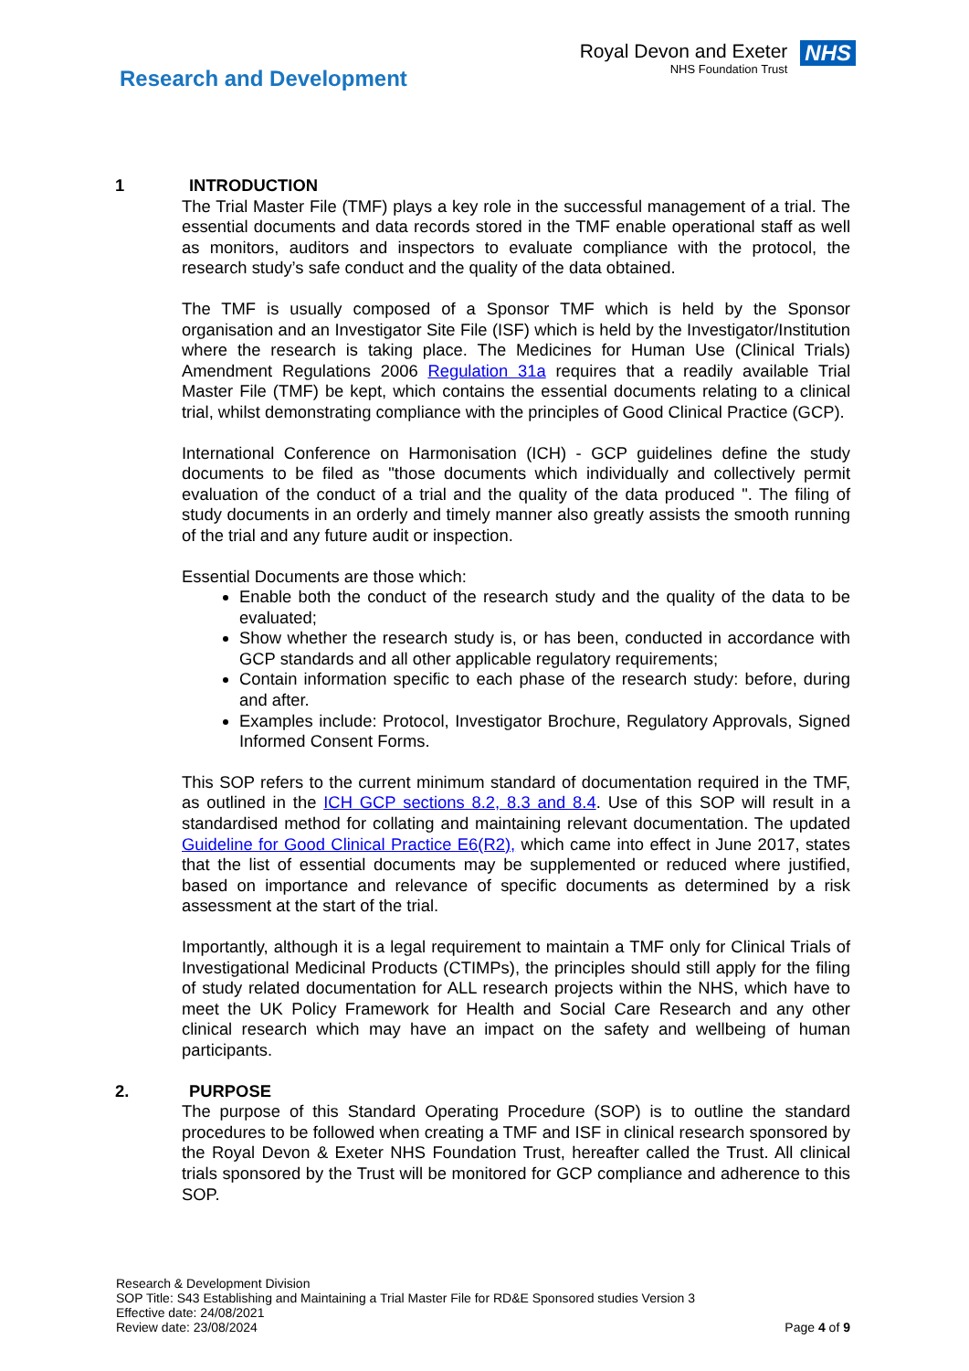Research and Development
Royal Devon and Exeter
NHS Foundation Trust
NHS
1 INTRODUCTION
The Trial Master File (TMF) plays a key role in the successful management of a trial. The essential documents and data records stored in the TMF enable operational staff as well as monitors, auditors and inspectors to evaluate compliance with the protocol, the research study’s safe conduct and the quality of the data obtained.
The TMF is usually composed of a Sponsor TMF which is held by the Sponsor organisation and an Investigator Site File (ISF) which is held by the Investigator/Institution where the research is taking place. The Medicines for Human Use (Clinical Trials) Amendment Regulations 2006 Regulation 31a requires that a readily available Trial Master File (TMF) be kept, which contains the essential documents relating to a clinical trial, whilst demonstrating compliance with the principles of Good Clinical Practice (GCP).
International Conference on Harmonisation (ICH) - GCP guidelines define the study documents to be filed as "those documents which individually and collectively permit evaluation of the conduct of a trial and the quality of the data produced ". The filing of study documents in an orderly and timely manner also greatly assists the smooth running of the trial and any future audit or inspection.
Essential Documents are those which:
Enable both the conduct of the research study and the quality of the data to be evaluated;
Show whether the research study is, or has been, conducted in accordance with GCP standards and all other applicable regulatory requirements;
Contain information specific to each phase of the research study: before, during and after.
Examples include: Protocol, Investigator Brochure, Regulatory Approvals, Signed Informed Consent Forms.
This SOP refers to the current minimum standard of documentation required in the TMF, as outlined in the ICH GCP sections 8.2, 8.3 and 8.4. Use of this SOP will result in a standardised method for collating and maintaining relevant documentation. The updated Guideline for Good Clinical Practice E6(R2), which came into effect in June 2017, states that the list of essential documents may be supplemented or reduced where justified, based on importance and relevance of specific documents as determined by a risk assessment at the start of the trial.
Importantly, although it is a legal requirement to maintain a TMF only for Clinical Trials of Investigational Medicinal Products (CTIMPs), the principles should still apply for the filing of study related documentation for ALL research projects within the NHS, which have to meet the UK Policy Framework for Health and Social Care Research and any other clinical research which may have an impact on the safety and wellbeing of human participants.
2. PURPOSE
The purpose of this Standard Operating Procedure (SOP) is to outline the standard procedures to be followed when creating a TMF and ISF in clinical research sponsored by the Royal Devon & Exeter NHS Foundation Trust, hereafter called the Trust. All clinical trials sponsored by the Trust will be monitored for GCP compliance and adherence to this SOP.
Research & Development Division
SOP Title: S43 Establishing and Maintaining a Trial Master File for RD&E Sponsored studies Version 3
Effective date: 24/08/2021
Review date: 23/08/2024
Page 4 of 9